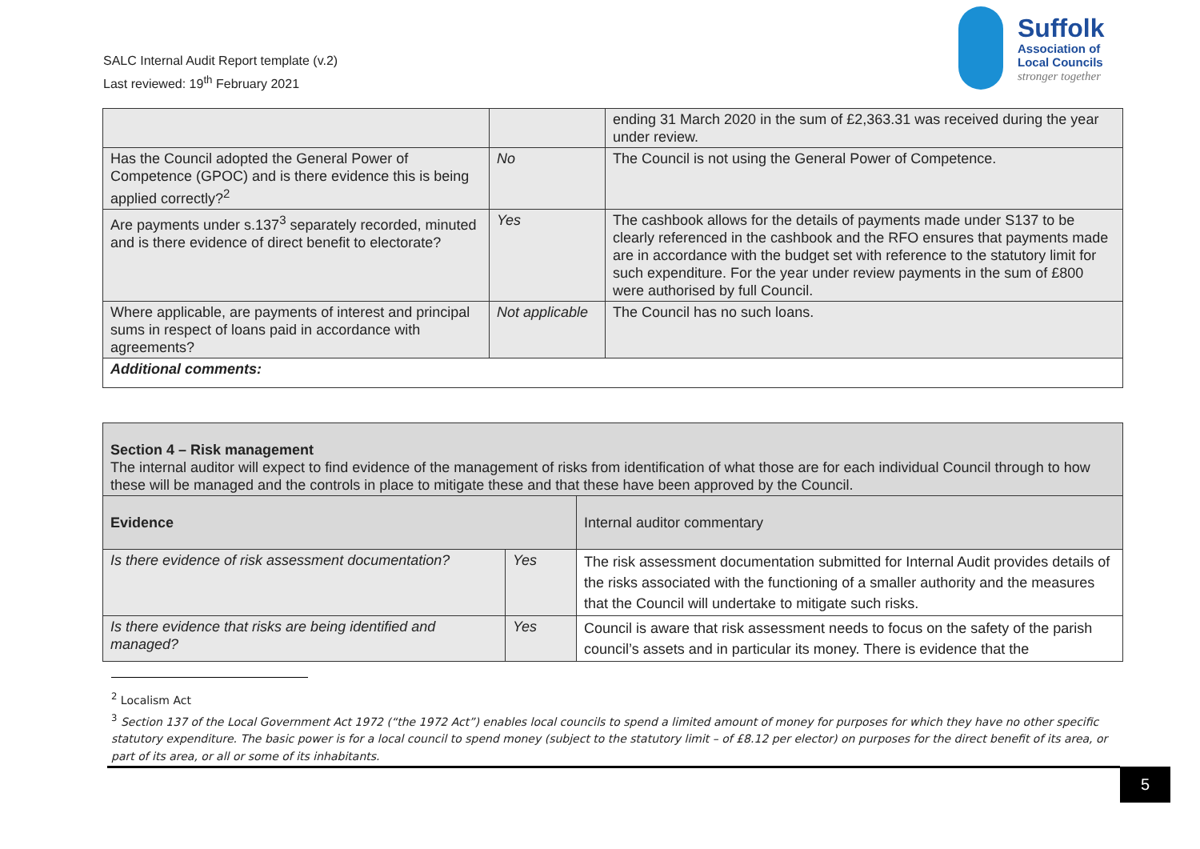SALC Internal Audit Report template (v.2)
Last reviewed: 19<sup>th</sup> February 2021
Suffolk
Association of
Local Councils
stronger together
| | | ending 31 March 2020 in the sum of £2,363.31 was received during the year under review. |
| Has the Council adopted the General Power of Competence (GPOC) and is there evidence this is being applied correctly?<sup>2</sup> | No | The Council is not using the General Power of Competence. |
| Are payments under s.137<sup>3</sup> separately recorded, minuted and is there evidence of direct benefit to electorate? | Yes | The cashbook allows for the details of payments made under S137 to be clearly referenced in the cashbook and the RFO ensures that payments made are in accordance with the budget set with reference to the statutory limit for such expenditure. For the year under review payments in the sum of £800 were authorised by full Council. |
| Where applicable, are payments of interest and principal sums in respect of loans paid in accordance with agreements? | Not applicable | The Council has no such loans. |
| Additional comments: | | |
| Section 4 – Risk management The internal auditor will expect to find evidence of the management of risks from identification of what those are for each individual Council through to how these will be managed and the controls in place to mitigate these and that these have been approved by the Council. | | |
| Evidence | | Internal auditor commentary |
| Is there evidence of risk assessment documentation? | Yes | The risk assessment documentation submitted for Internal Audit provides details of the risks associated with the functioning of a smaller authority and the measures that the Council will undertake to mitigate such risks. |
| Is there evidence that risks are being identified and managed? | Yes | Council is aware that risk assessment needs to focus on the safety of the parish council’s assets and in particular its money. There is evidence that the |
<sup>2</sup> Localism Act
<sup>3</sup> Section 137 of the Local Government Act 1972 (“the 1972 Act”) enables local councils to spend a limited amount of money for purposes for which they have no other specific statutory expenditure. The basic power is for a local council to spend money (subject to the statutory limit – of £8.12 per elector) on purposes for the direct benefit of its area, or part of its area, or all or some of its inhabitants.
5